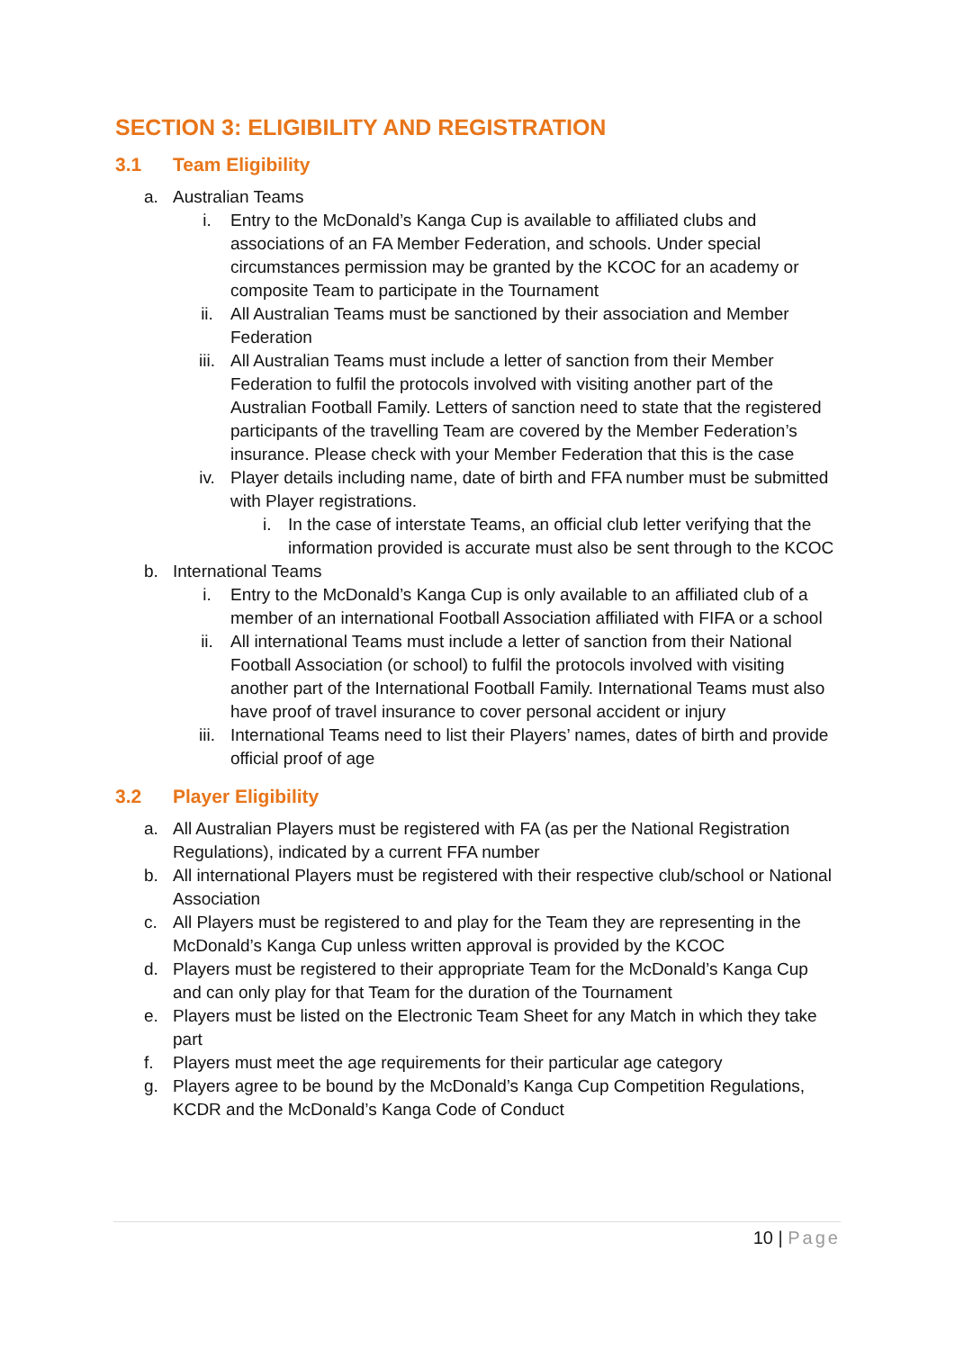SECTION 3: ELIGIBILITY AND REGISTRATION
3.1 Team Eligibility
a. Australian Teams
i. Entry to the McDonald’s Kanga Cup is available to affiliated clubs and associations of an FA Member Federation, and schools. Under special circumstances permission may be granted by the KCOC for an academy or composite Team to participate in the Tournament
ii. All Australian Teams must be sanctioned by their association and Member Federation
iii. All Australian Teams must include a letter of sanction from their Member Federation to fulfil the protocols involved with visiting another part of the Australian Football Family. Letters of sanction need to state that the registered participants of the travelling Team are covered by the Member Federation’s insurance. Please check with your Member Federation that this is the case
iv. Player details including name, date of birth and FFA number must be submitted with Player registrations.
i. In the case of interstate Teams, an official club letter verifying that the information provided is accurate must also be sent through to the KCOC
b. International Teams
i. Entry to the McDonald’s Kanga Cup is only available to an affiliated club of a member of an international Football Association affiliated with FIFA or a school
ii. All international Teams must include a letter of sanction from their National Football Association (or school) to fulfil the protocols involved with visiting another part of the International Football Family. International Teams must also have proof of travel insurance to cover personal accident or injury
iii. International Teams need to list their Players’ names, dates of birth and provide official proof of age
3.2 Player Eligibility
a. All Australian Players must be registered with FA (as per the National Registration Regulations), indicated by a current FFA number
b. All international Players must be registered with their respective club/school or National Association
c. All Players must be registered to and play for the Team they are representing in the McDonald’s Kanga Cup unless written approval is provided by the KCOC
d. Players must be registered to their appropriate Team for the McDonald’s Kanga Cup and can only play for that Team for the duration of the Tournament
e. Players must be listed on the Electronic Team Sheet for any Match in which they take part
f. Players must meet the age requirements for their particular age category
g. Players agree to be bound by the McDonald’s Kanga Cup Competition Regulations, KCDR and the McDonald’s Kanga Code of Conduct
10 | Page